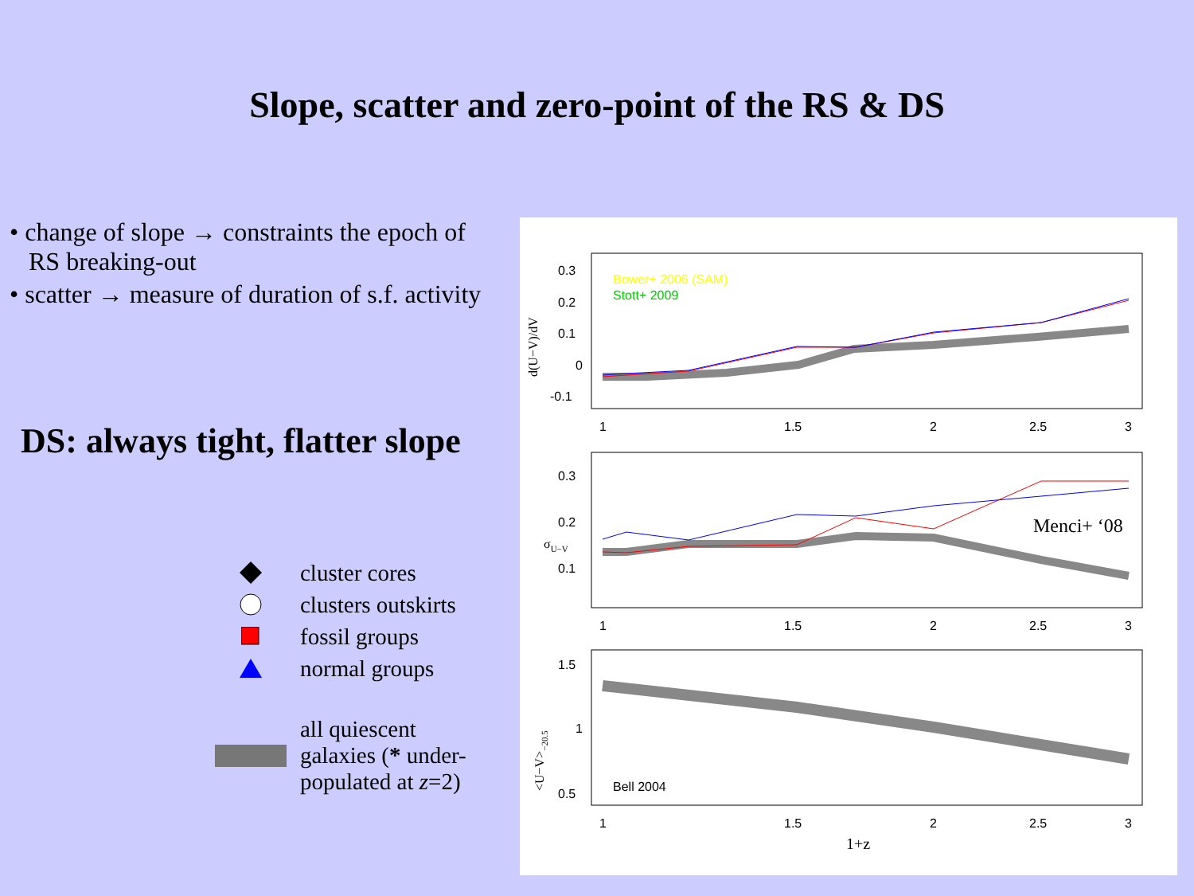Slope, scatter and zero-point of the RS & DS
• change of slope → constraints the epoch of
RS breaking-out
• scatter → measure of duration of s.f. activity
DS: always tight, flatter slope
cluster cores
clusters outskirts
fossil groups
normal groups
all quiescent
galaxies (* under-
populated at z=2)
0.3
0.2
0.1
0
-0.1
d(U−V)/dV
Bower+ 2006 (SAM)
Stott+ 2009
1
1.5
2
2.5
3
0.3
0.2
0.1
σU−V
Menci+ ‘08
1
1.5
2
2.5
3
1.5
1
0.5
<U−V>−20.5
Bell 2004
1
1.5
2
2.5
3
1+z